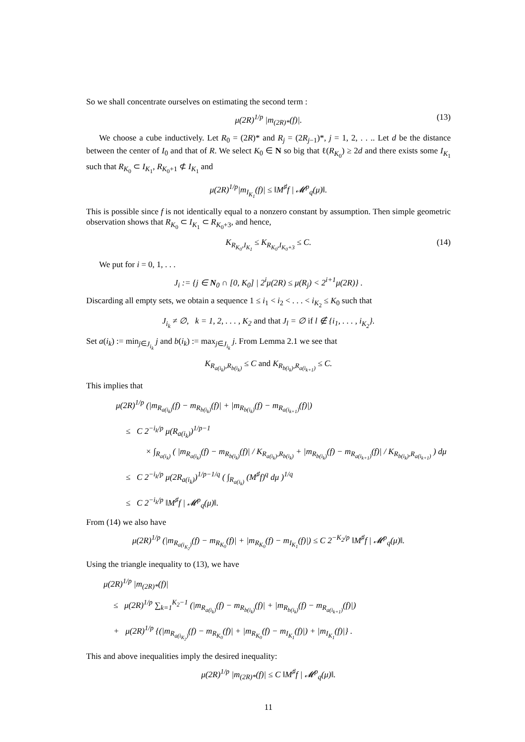So we shall concentrate ourselves on estimating the second term :
μ(2R)<sup>1/p</sup> |m<sub>(2R)*</sub>(f)|. (13)
We choose a cube inductively. Let R<sub>0</sub> = (2R)* and R<sub>j</sub> = (2R<sub>j−1</sub>)*, j = 1, 2, . . .. Let d be the distance between the center of I<sub>0</sub> and that of R. We select K<sub>0</sub> ∈ N so big that ℓ(R<sub>K<sub>0</sub></sub>) ≥ 2d and there exists some I<sub>K<sub>1</sub></sub> such that R<sub>K<sub>0</sub></sub> ⊂ I<sub>K<sub>1</sub></sub>, R<sub>K<sub>0</sub>+1</sub> ⊄ I<sub>K<sub>1</sub></sub> and
μ(2R)<sup>1/p</sup>|m<sub>I<sub>K<sub>1</sub></sub></sub>(f)| ≤ ‖M<sup>♯</sup>f | 𝓜<sup>p</sup><sub>q</sub>(μ)‖.
This is possible since f is not identically equal to a nonzero constant by assumption. Then simple geometric observation shows that R<sub>K<sub>0</sub></sub> ⊂ I<sub>K<sub>1</sub></sub> ⊂ R<sub>K<sub>0</sub>+3</sub>, and hence,
K<sub>R<sub>K<sub>0</sub></sub>,I<sub>K<sub>1</sub></sub></sub> ≤ K<sub>R<sub>K<sub>0</sub></sub>,I<sub>K<sub>0</sub>+3</sub></sub> ≤ C. (14)
We put for i = 0, 1, . . .
J<sub>i</sub> := {j ∈ N<sub>0</sub> ∩ [0, K<sub>0</sub>] | 2<sup>i</sup>μ(2R) ≤ μ(R<sub>j</sub>) < 2<sup>i+1</sup>μ(2R)} .
Discarding all empty sets, we obtain a sequence 1 ≤ i<sub>1</sub> < i<sub>2</sub> < . . . < i<sub>K<sub>2</sub></sub> ≤ K<sub>0</sub> such that
J<sub>i<sub>k</sub></sub> ≠ ∅, k = 1, 2, . . . , K<sub>2</sub> and that J<sub>l</sub> = ∅ if l ∉ {i<sub>1</sub>, . . . , i<sub>K<sub>2</sub></sub>}.
Set a(i<sub>k</sub>) := min<sub>j∈J<sub>i<sub>k</sub></sub></sub> j and b(i<sub>k</sub>) := max<sub>j∈J<sub>i<sub>k</sub></sub></sub> j. From Lemma 2.1 we see that
K<sub>R<sub>a(i<sub>k</sub>)</sub>,R<sub>b(i<sub>k</sub>)</sub></sub> ≤ C and K<sub>R<sub>b(i<sub>k</sub>)</sub>,R<sub>a(i<sub>k+1</sub>)</sub></sub> ≤ C.
This implies that
μ(2R)<sup>1/p</sup> (|m<sub>R<sub>a(i<sub>k</sub>)</sub></sub>(f) − m<sub>R<sub>b(i<sub>k</sub>)</sub></sub>(f)| + |m<sub>R<sub>b(i<sub>k</sub>)</sub></sub>(f) − m<sub>R<sub>a(i<sub>k+1</sub>)</sub></sub>(f)|)
≤ C 2<sup>−i<sub>k</sub>/p</sup> μ(R<sub>a(i<sub>k</sub>)</sub>)<sup>1/p−1</sup>
× ∫<sub>R<sub>a(i<sub>k</sub>)</sub></sub> ( |m<sub>R<sub>a(i<sub>k</sub>)</sub></sub>(f) − m<sub>R<sub>b(i<sub>k</sub>)</sub></sub>(f)| / K<sub>R<sub>a(i<sub>k</sub>)</sub>,R<sub>b(i<sub>k</sub>)</sub></sub> + |m<sub>R<sub>b(i<sub>k</sub>)</sub></sub>(f) − m<sub>R<sub>a(i<sub>k+1</sub>)</sub></sub>(f)| / K<sub>R<sub>b(i<sub>k</sub>)</sub>,R<sub>a(i<sub>k+1</sub>)</sub></sub> ) dμ
≤ C 2<sup>−i<sub>k</sub>/p</sup> μ(2R<sub>a(i<sub>k</sub>)</sub>)<sup>1/p−1/q</sup> ( ∫<sub>R<sub>a(i<sub>k</sub>)</sub></sub> (M<sup>♯</sup>f)<sup>q</sup> dμ )<sup>1/q</sup>
≤ C 2<sup>−i<sub>k</sub>/p</sup> ‖M<sup>♯</sup>f | 𝓜<sup>p</sup><sub>q</sub>(μ)‖.
From (14) we also have
μ(2R)<sup>1/p</sup> (|m<sub>R<sub>a(i<sub>K<sub>2</sub></sub>)</sub></sub>(f) − m<sub>R<sub>K<sub>0</sub></sub></sub>(f)| + |m<sub>R<sub>K<sub>0</sub></sub></sub>(f) − m<sub>I<sub>K<sub>1</sub></sub></sub>(f)|) ≤ C 2<sup>−K<sub>2</sub>/p</sup> ‖M<sup>♯</sup>f | 𝓜<sup>p</sup><sub>q</sub>(μ)‖.
Using the triangle inequality to (13), we have
μ(2R)<sup>1/p</sup> |m<sub>(2R)*</sub>(f)|
≤ μ(2R)<sup>1/p</sup> ∑<sub>k=1</sub><sup>K<sub>2</sub>−1</sup> (|m<sub>R<sub>a(i<sub>k</sub>)</sub></sub>(f) − m<sub>R<sub>b(i<sub>k</sub>)</sub></sub>(f)| + |m<sub>R<sub>b(i<sub>k</sub>)</sub></sub>(f) − m<sub>R<sub>a(i<sub>k+1</sub>)</sub></sub>(f)|)
+ μ(2R)<sup>1/p</sup> {(|m<sub>R<sub>a(i<sub>K<sub>2</sub></sub>)</sub></sub>(f) − m<sub>R<sub>K<sub>0</sub></sub></sub>(f)| + |m<sub>R<sub>K<sub>0</sub></sub></sub>(f) − m<sub>I<sub>K<sub>1</sub></sub></sub>(f)|) + |m<sub>I<sub>K<sub>1</sub></sub></sub>(f)|} .
This and above inequalities imply the desired inequality:
μ(2R)<sup>1/p</sup> |m<sub>(2R)*</sub>(f)| ≤ C ‖M<sup>♯</sup>f | 𝓜<sup>p</sup><sub>q</sub>(μ)‖.
11